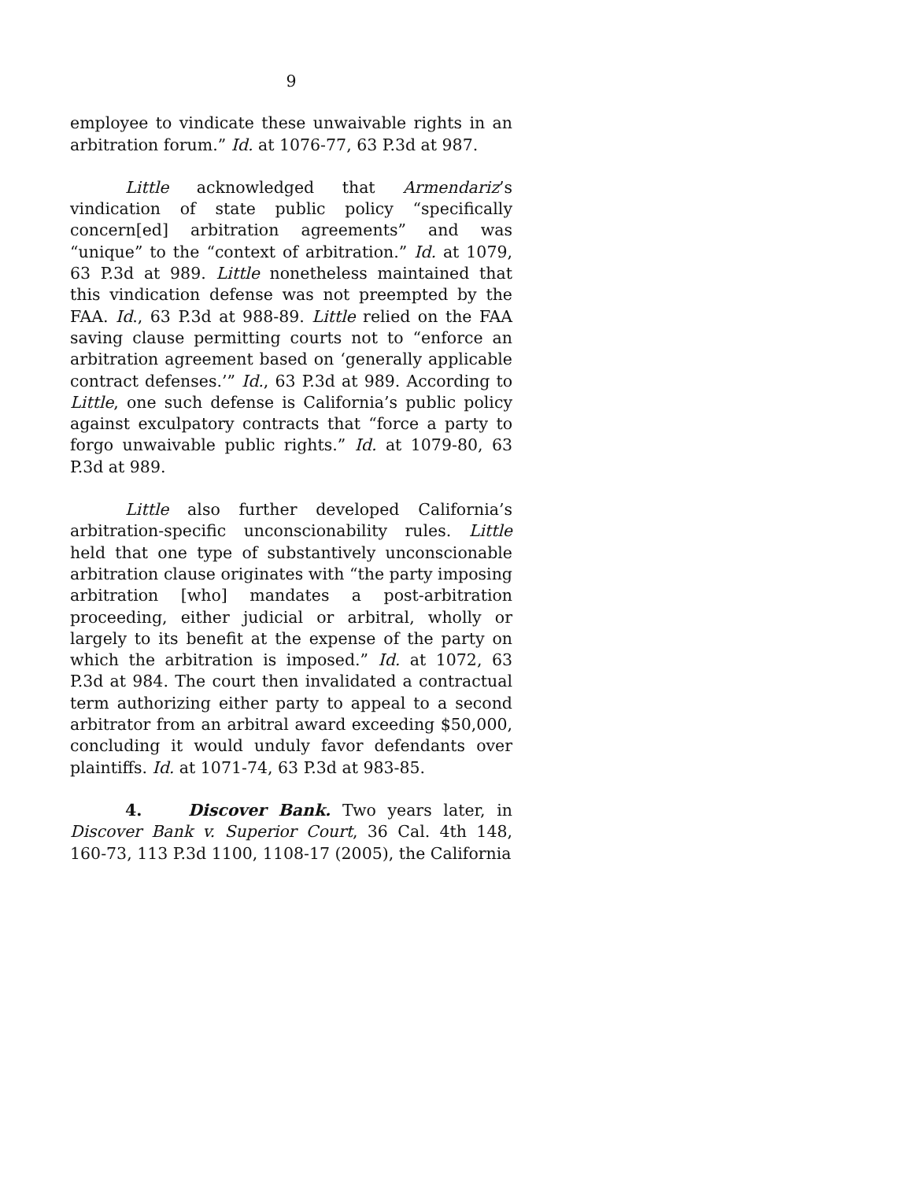9
employee to vindicate these unwaivable rights in an arbitration forum.” Id. at 1076-77, 63 P.3d at 987.
Little acknowledged that Armendariz’s vindication of state public policy “specifically concern[ed] arbitration agreements” and was “unique” to the “context of arbitration.” Id. at 1079, 63 P.3d at 989. Little nonetheless maintained that this vindication defense was not preempted by the FAA. Id., 63 P.3d at 988-89. Little relied on the FAA saving clause permitting courts not to “enforce an arbitration agreement based on ‘generally applicable contract defenses.’” Id., 63 P.3d at 989. According to Little, one such defense is California’s public policy against exculpatory contracts that “force a party to forgo unwaivable public rights.” Id. at 1079-80, 63 P.3d at 989.
Little also further developed California’s arbitration-specific unconscionability rules. Little held that one type of substantively unconscionable arbitration clause originates with “the party imposing arbitration [who] mandates a post-arbitration proceeding, either judicial or arbitral, wholly or largely to its benefit at the expense of the party on which the arbitration is imposed.” Id. at 1072, 63 P.3d at 984. The court then invalidated a contractual term authorizing either party to appeal to a second arbitrator from an arbitral award exceeding $50,000, concluding it would unduly favor defendants over plaintiffs. Id. at 1071-74, 63 P.3d at 983-85.
4. Discover Bank. Two years later, in Discover Bank v. Superior Court, 36 Cal. 4th 148, 160-73, 113 P.3d 1100, 1108-17 (2005), the California